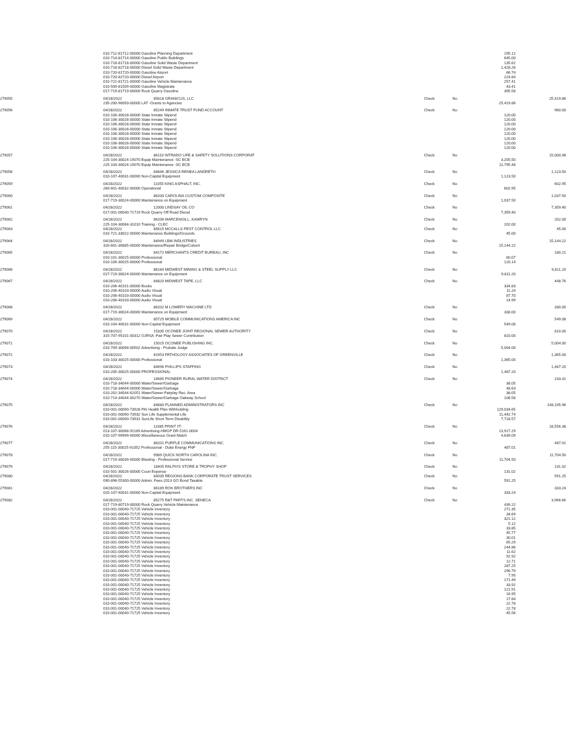| | 010-712-81712-00000 Gasoline Planning Department | | | | 195.12 | |
| | 010-714-81714-00000 Gasoline Public Buildings | | | | 645.00 | |
| | 010-718-81718-00000 Gasoline Solid Waste Department | | | | 135.62 | |
| | 010-718-82718-00000 Diesel Solid Waste Department | | | | 1,428.26 | |
| | 010-720-81720-00000 Gasoline Airport | | | | 66.74 | |
| | 010-720-82720-00000 Diesel Airport | | | | 224.84 | |
| | 010-721-81721-00000 Gasoline Vehicle Maintenance | | | | 257.41 | |
| | 010-509-81509-00000 Gasoline Magistrate | | | | 43.41 | |
| | 017-719-81719-00000 Rock Quarry Gasoline | | | | 395.58 | |
| 279055 | 04/28/2022 | 85818 GRANICUS, LLC | Check | No | | 25,419.86 |
| | 235-200-90093-00000 LAT -Grants to Agencies | | | | 25,419.86 | |
| 279056 | 04/28/2022 | 85249 INMATE TRUST FUND ACCOUNT | Check | No | | 960.00 |
| | 010-106-30028-00000 State Inmate Stipend | | | | 120.00 | |
| | 010-106-30028-00000 State Inmate Stipend | | | | 120.00 | |
| | 010-106-30028-00000 State Inmate Stipend | | | | 120.00 | |
| | 010-106-30028-00000 State Inmate Stipend | | | | 120.00 | |
| | 010-106-30028-00000 State Inmate Stipend | | | | 120.00 | |
| | 010-106-30028-00000 State Inmate Stipend | | | | 120.00 | |
| | 010-106-30028-00000 State Inmate Stipend | | | | 120.00 | |
| | 010-106-30028-00000 State Inmate Stipend | | | | 120.00 | |
| 279057 | 04/28/2022 | 86110 INTRADO LIFE & SAFETY SOLUTIONS CORPORAT | Check | No | | 15,000.98 |
| | 225-104-30024-19070 Equip Maintenance -SC BCB | | | | 3,205.50 | |
| | 225-104-30024-19070 Equip Maintenance -SC BCB | | | | 11,795.48 | |
| 279058 | 04/28/2022 | 84846 JESSICA RENEA LANDRETH | Check | No | | 1,123.50 |
| | 010-107-40031-00000 Non-Capital Equipment | | | | 1,123.50 | |
| 279059 | 04/28/2022 | 11055 KING ASPHALT, INC. | Check | No | | 602.95 |
| | 260-601-40032-00000 Operational | | | | 602.95 | |
| 279060 | 04/28/2022 | 86200 CAROLINA CUSTOM COMPOSITE | Check | No | | 1,037.50 |
| | 017-719-30024-00000 Maintenance on Equipment | | | | 1,037.50 | |
| 279061 | 04/28/2022 | 12000 LINDSAY OIL CO | Check | No | | 7,359.40 |
| | 017-001-00040-71719 Rock Quarry Off Road Diesel | | | | 7,359.40 | |
| 279062 | 04/28/2022 | 86206 MARCENGILL, KAMRYN | Check | No | | 202.00 |
| | 225-104-30084-31010 Training - CLEC | | | | 202.00 | |
| 279063 | 04/28/2022 | 85615 MCCALLS PEST CONTROL LLC | Check | No | | 45.00 |
| | 010-721-33022-00000 Maintenance Buildings/Grounds | | | | 45.00 | |
| 279064 | 04/28/2022 | 84949 LBM INDUSTRIES | Check | No | | 15,144.22 |
| | 320-601-30885-00000 Maintenance/Repair Bridge/Culvert | | | | 15,144.22 | |
| 279065 | 04/28/2022 | 84172 MERCHANTS CREDIT BUREAU, INC | Check | No | | 180.21 |
| | 010-101-30025-00000 Professional | | | | 60.07 | |
| | 010-106-30025-00000 Professional | | | | 120.14 | |
| 279066 | 04/28/2022 | 86184 MIDWEST MINING & STEEL SUPPLY LLC | Check | No | | 9,811.20 |
| | 017-719-30024-00000 Maintenance on Equipment | | | | 9,811.20 | |
| 279067 | 04/28/2022 | 84820 MIDWEST TAPE, LLC | Check | No | | 448.76 |
| | 010-206-40101-00000 Books | | | | 334.83 | |
| | 010-206-40103-00000 Audio Visual | | | | 11.24 | |
| | 010-206-40103-00000 Audio Visual | | | | 87.70 | |
| | 010-206-40103-00000 Audio Visual | | | | 14.99 | |
| 279068 | 04/28/2022 | 86202 M LOWERY MACHINE LTD | Check | No | | 330.00 |
| | 017-719-30024-00000 Maintenance on Equipment | | | | 330.00 | |
| 279069 | 04/28/2022 | 85725 MOBILE COMMUNICATIONS AMERICA INC | Check | No | | 549.08 |
| | 010-104-40031-00000 Non-Capital Equipment | | | | 549.08 | |
| 279070 | 04/28/2022 | 15335 OCONEE JOINT REGIONAL SEWER AUTHORITY | Check | No | | 810.00 |
| | 315-707-95101-00312 OJRSA -Fair Play Sewer Contribution | | | | 810.00 | |
| 279071 | 04/28/2022 | 15015 OCONEE PUBLISHING INC. | Check | No | | 5,004.00 |
| | 010-709-30068-00502 Advertising - Probate Judge | | | | 5,004.00 | |
| 279072 | 04/28/2022 | 81953 PATHOLOGY ASSOCIATES OF GREENVILLE | Check | No | | 1,365.00 |
| | 010-103-30025-00000 Professional | | | | 1,365.00 | |
| 279073 | 04/28/2022 | 84696 PHILLIPS STAFFING | Check | No | | 1,487.20 |
| | 010-205-30025-00000 PROFESSIONAL | | | | 1,487.20 | |
| 279074 | 04/28/2022 | 16685 PIONEER RURAL WATER DISTRICT | Check | No | | 233.31 |
| | 010-718-34044-00000 Water/Sewer/Garbage | | | | 38.05 | |
| | 010-718-34044-00000 Water/Sewer/Garbage | | | | 48.63 | |
| | 010-202-34044-62051 Water/Sewer-Fairplay Rec. Area | | | | 38.05 | |
| | 010-714-34044-00270 Water/Sewer/Garbage Oakway School | | | | 108.58 | |
| 279075 | 04/28/2022 | 84680 PLANNED ADMINISTRATORS INC | Check | No | | 148,195.96 |
| | 010-001-00090-73928 PAI Health Plan Withholding | | | | 129,034.65 | |
| | 010-001-00090-73932 Sun Life Supplemental Life | | | | 11,442.74 | |
| | 010-001-00090-73931 SunLife Short Term Disability | | | | 7,718.57 | |
| 279076 | 04/28/2022 | 11085 PRINT IT! | Check | No | | 18,556.38 |
| | 013-107-30068-91189 Advertising-HMGP DR-5161-0004 | | | | 13,917.29 | |
| | 010-107-99999-00000 Miscellaneous Grant Match | | | | 4,639.09 | |
| 279077 | 04/28/2022 | 86201 PURPLE COMMUNICATIONS INC. | Check | No | | 487.01 |
| | 255-115-30025-91052 Professional - Duke Energy FNF | | | | 487.01 | |
| 279078 | 04/28/2022 | 9989 QUICK NORTH CAROLINA INC. | Check | No | | 11,704.50 |
| | 017-719-30039-00000 Blasting - Professional Service | | | | 11,704.50 | |
| 279079 | 04/28/2022 | 18405 RALPH'S STORE & TROPHY SHOP | Check | No | | 131.02 |
| | 010-501-30026-00000 Court Expense | | | | 131.02 | |
| 279080 | 04/28/2022 | 84035 REGIONS BANK CORPORATE TRUST SERVICES | Check | No | | 591.25 |
| | 090-896-55300-00000 Admin. Fees-2013 GO Bond Taxable | | | | 591.25 | |
| 279081 | 04/28/2022 | 86189 ROK BROTHERS INC | Check | No | | 333.24 |
| | 020-107-40031-00000 Non-Capital Equipment | | | | 333.24 | |
| 279082 | 04/28/2022 | 85275 R&T PARTS INC. SENECA | Check | No | | 3,966.66 |
| | 017-719-80719-00000 Rock Quarry Vehicle Maintenance | | | | 439.22 | |
| | 010-001-00040-71725 Vehicle Inventory | | | | 271.35 | |
| | 010-001-00040-71725 Vehicle Inventory | | | | 34.69 | |
| | 010-001-00040-71725 Vehicle Inventory | | | | 321.12 | |
| | 010-001-00040-71725 Vehicle Inventory | | | | 5.12 | |
| | 010-001-00040-71725 Vehicle Inventory | | | | 33.85 | |
| | 010-001-00040-71725 Vehicle Inventory | | | | 45.77 | |
| | 010-001-00040-71725 Vehicle Inventory | | | | 30.01 | |
| | 010-001-00040-71725 Vehicle Inventory | | | | 65.29 | |
| | 010-001-00040-71725 Vehicle Inventory | | | | 244.86 | |
| | 010-001-00040-71725 Vehicle Inventory | | | | 11.62 | |
| | 010-001-00040-71725 Vehicle Inventory | | | | 92.92 | |
| | 010-001-00040-71725 Vehicle Inventory | | | | 12.71 | |
| | 010-001-00040-71725 Vehicle Inventory | | | | 287.25 | |
| | 010-001-00040-71725 Vehicle Inventory | | | | 296.79 | |
| | 010-001-00040-71725 Vehicle Inventory | | | | 7.95 | |
| | 010-001-00040-71725 Vehicle Inventory | | | | 171.49 | |
| | 010-001-00040-71725 Vehicle Inventory | | | | 33.92 | |
| | 010-001-00040-71725 Vehicle Inventory | | | | 121.91 | |
| | 010-001-00040-71725 Vehicle Inventory | | | | 16.95 | |
| | 010-001-00040-71725 Vehicle Inventory | | | | 17.84 | |
| | 010-001-00040-71725 Vehicle Inventory | | | | 22.78 | |
| | 010-001-00040-71725 Vehicle Inventory | | | | 22.78 | |
| | 010-001-00040-71725 Vehicle Inventory | | | | 45.56 | |